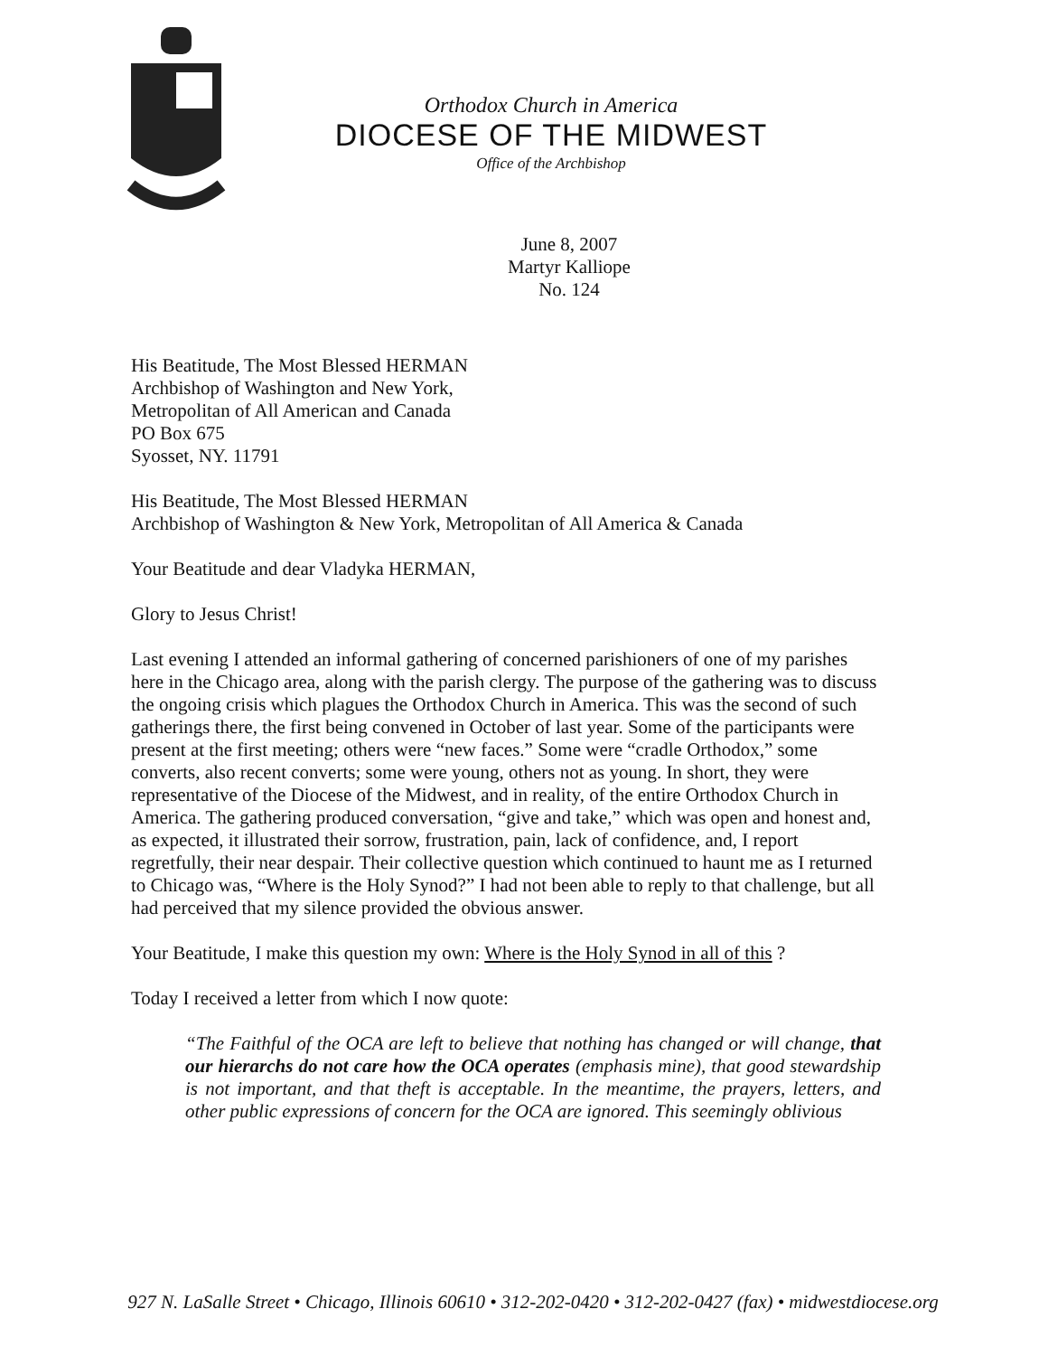Orthodox Church in America
DIOCESE OF THE MIDWEST
Office of the Archbishop
June 8, 2007
Martyr Kalliope
No. 124
His Beatitude, The Most Blessed HERMAN
Archbishop of Washington and New York,
Metropolitan of All American and Canada
PO Box 675
Syosset, NY. 11791
His Beatitude, The Most Blessed HERMAN
Archbishop of Washington & New York, Metropolitan of All America & Canada
Your Beatitude and dear Vladyka HERMAN,
Glory to Jesus Christ!
Last evening I attended an informal gathering of concerned parishioners of one of my parishes here in the Chicago area, along with the parish clergy. The purpose of the gathering was to discuss the ongoing crisis which plagues the Orthodox Church in America. This was the second of such gatherings there, the first being convened in October of last year. Some of the participants were present at the first meeting; others were “new faces.” Some were “cradle Orthodox,” some converts, also recent converts; some were young, others not as young. In short, they were representative of the Diocese of the Midwest, and in reality, of the entire Orthodox Church in America. The gathering produced conversation, “give and take,” which was open and honest and, as expected, it illustrated their sorrow, frustration, pain, lack of confidence, and, I report regretfully, their near despair. Their collective question which continued to haunt me as I returned to Chicago was, “Where is the Holy Synod?” I had not been able to reply to that challenge, but all had perceived that my silence provided the obvious answer.
Your Beatitude, I make this question my own: Where is the Holy Synod in all of this ?
Today I received a letter from which I now quote:
“The Faithful of the OCA are left to believe that nothing has changed or will change, that our hierarchs do not care how the OCA operates (emphasis mine), that good stewardship is not important, and that theft is acceptable. In the meantime, the prayers, letters, and other public expressions of concern for the OCA are ignored. This seemingly oblivious
927 N. LaSalle Street • Chicago, Illinois 60610 • 312-202-0420 • 312-202-0427 (fax) • midwestdiocese.org